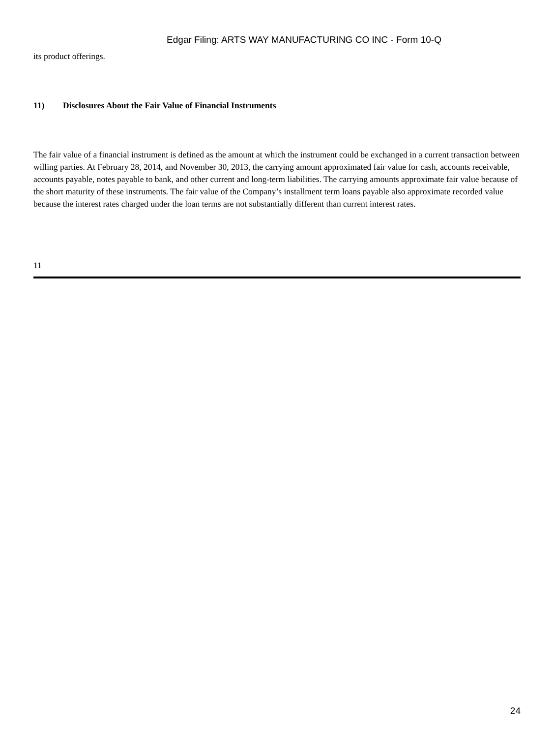Edgar Filing: ARTS WAY MANUFACTURING CO INC - Form 10-Q
its product offerings.
11) Disclosures About the Fair Value of Financial Instruments
The fair value of a financial instrument is defined as the amount at which the instrument could be exchanged in a current transaction between willing parties. At February 28, 2014, and November 30, 2013, the carrying amount approximated fair value for cash, accounts receivable, accounts payable, notes payable to bank, and other current and long-term liabilities. The carrying amounts approximate fair value because of the short maturity of these instruments. The fair value of the Company’s installment term loans payable also approximate recorded value because the interest rates charged under the loan terms are not substantially different than current interest rates.
11
24